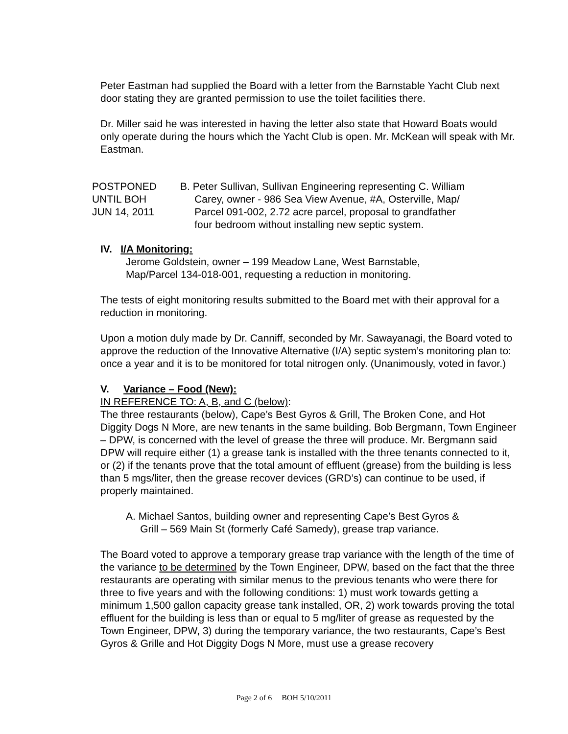Peter Eastman had supplied the Board with a letter from the Barnstable Yacht Club next door stating they are granted permission to use the toilet facilities there.
Dr. Miller said he was interested in having the letter also state that Howard Boats would only operate during the hours which the Yacht Club is open. Mr. McKean will speak with Mr. Eastman.
POSTPONED
UNTIL BOH
JUN 14, 2011
B. Peter Sullivan, Sullivan Engineering representing C. William
Carey, owner - 986 Sea View Avenue, #A, Osterville, Map/
Parcel 091-002, 2.72 acre parcel, proposal to grandfather
four bedroom without installing new septic system.
IV. I/A Monitoring:
Jerome Goldstein, owner – 199 Meadow Lane, West Barnstable,
Map/Parcel 134-018-001, requesting a reduction in monitoring.
The tests of eight monitoring results submitted to the Board met with their approval for a reduction in monitoring.
Upon a motion duly made by Dr. Canniff, seconded by Mr. Sawayanagi, the Board voted to approve the reduction of the Innovative Alternative (I/A) septic system’s monitoring plan to: once a year and it is to be monitored for total nitrogen only. (Unanimously, voted in favor.)
V. Variance – Food (New):
IN REFERENCE TO: A, B, and C (below):
The three restaurants (below), Cape’s Best Gyros & Grill, The Broken Cone, and Hot Diggity Dogs N More, are new tenants in the same building. Bob Bergmann, Town Engineer – DPW, is concerned with the level of grease the three will produce. Mr. Bergmann said DPW will require either (1) a grease tank is installed with the three tenants connected to it, or (2) if the tenants prove that the total amount of effluent (grease) from the building is less than 5 mgs/liter, then the grease recover devices (GRD’s) can continue to be used, if properly maintained.
A. Michael Santos, building owner and representing Cape’s Best Gyros &
Grill – 569 Main St (formerly Café Samedy), grease trap variance.
The Board voted to approve a temporary grease trap variance with the length of the time of the variance to be determined by the Town Engineer, DPW, based on the fact that the three restaurants are operating with similar menus to the previous tenants who were there for three to five years and with the following conditions: 1) must work towards getting a minimum 1,500 gallon capacity grease tank installed, OR, 2) work towards proving the total effluent for the building is less than or equal to 5 mg/liter of grease as requested by the Town Engineer, DPW, 3) during the temporary variance, the two restaurants, Cape’s Best Gyros & Grille and Hot Diggity Dogs N More, must use a grease recovery
Page 2 of 6 BOH 5/10/2011